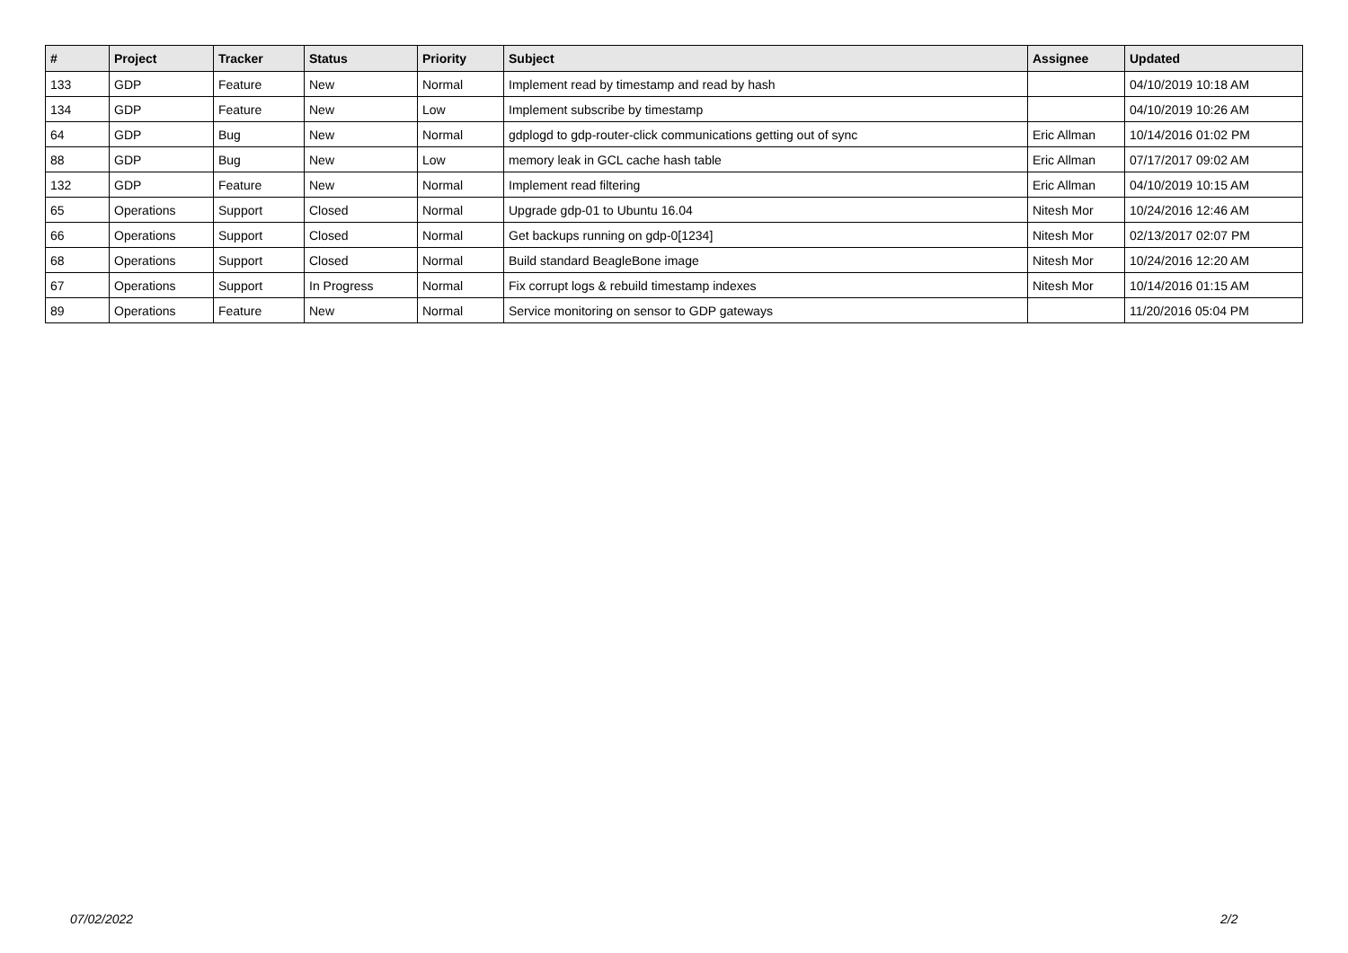| # | Project | Tracker | Status | Priority | Subject | Assignee | Updated |
| --- | --- | --- | --- | --- | --- | --- | --- |
| 133 | GDP | Feature | New | Normal | Implement read by timestamp and read by hash | | 04/10/2019 10:18 AM |
| 134 | GDP | Feature | New | Low | Implement subscribe by timestamp | | 04/10/2019 10:26 AM |
| 64 | GDP | Bug | New | Normal | gdplogd to gdp-router-click communications getting out of sync | Eric Allman | 10/14/2016 01:02 PM |
| 88 | GDP | Bug | New | Low | memory leak in GCL cache hash table | Eric Allman | 07/17/2017 09:02 AM |
| 132 | GDP | Feature | New | Normal | Implement read filtering | Eric Allman | 04/10/2019 10:15 AM |
| 65 | Operations | Support | Closed | Normal | Upgrade gdp-01 to Ubuntu 16.04 | Nitesh Mor | 10/24/2016 12:46 AM |
| 66 | Operations | Support | Closed | Normal | Get backups running on gdp-0[1234] | Nitesh Mor | 02/13/2017 02:07 PM |
| 68 | Operations | Support | Closed | Normal | Build standard BeagleBone image | Nitesh Mor | 10/24/2016 12:20 AM |
| 67 | Operations | Support | In Progress | Normal | Fix corrupt logs & rebuild timestamp indexes | Nitesh Mor | 10/14/2016 01:15 AM |
| 89 | Operations | Feature | New | Normal | Service monitoring on sensor to GDP gateways | | 11/20/2016 05:04 PM |
07/02/2022 2/2